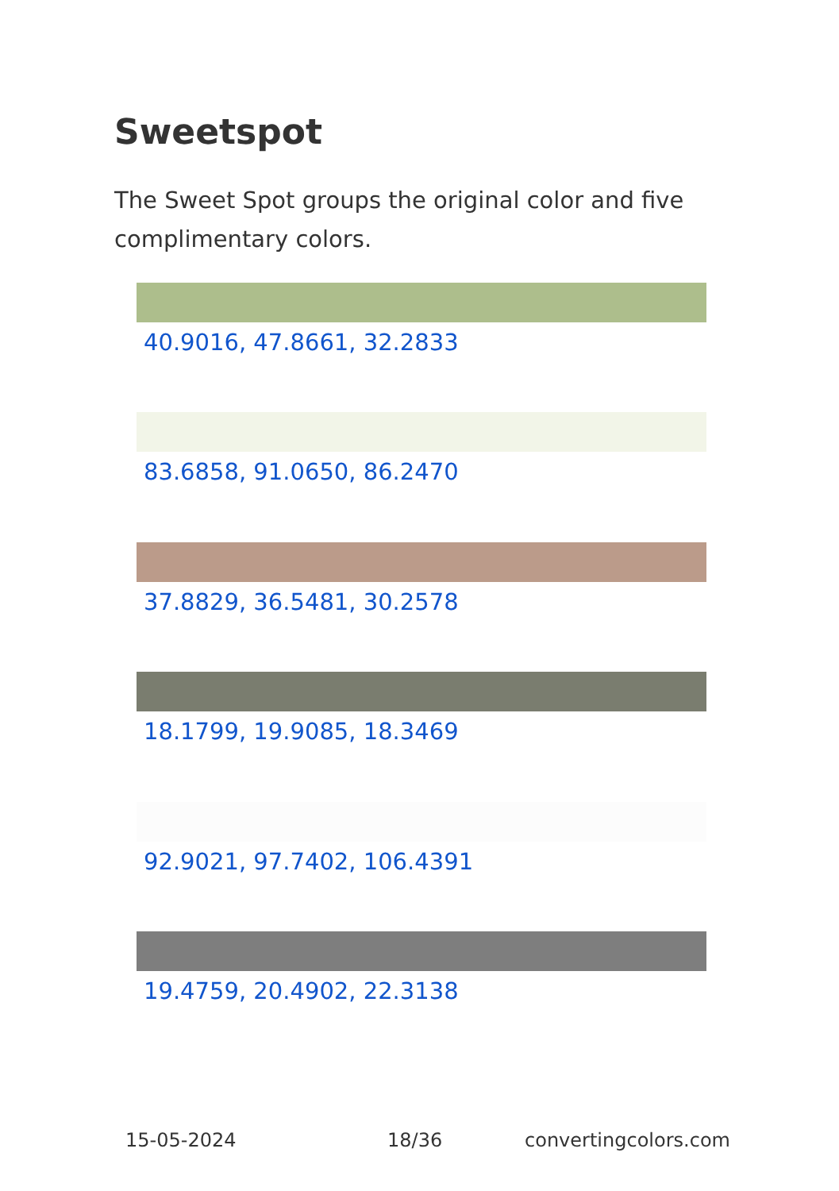Sweetspot
The Sweet Spot groups the original color and five complimentary colors.
40.9016, 47.8661, 32.2833
83.6858, 91.0650, 86.2470
37.8829, 36.5481, 30.2578
18.1799, 19.9085, 18.3469
92.9021, 97.7402, 106.4391
19.4759, 20.4902, 22.3138
15-05-2024 18/36 convertingcolors.com